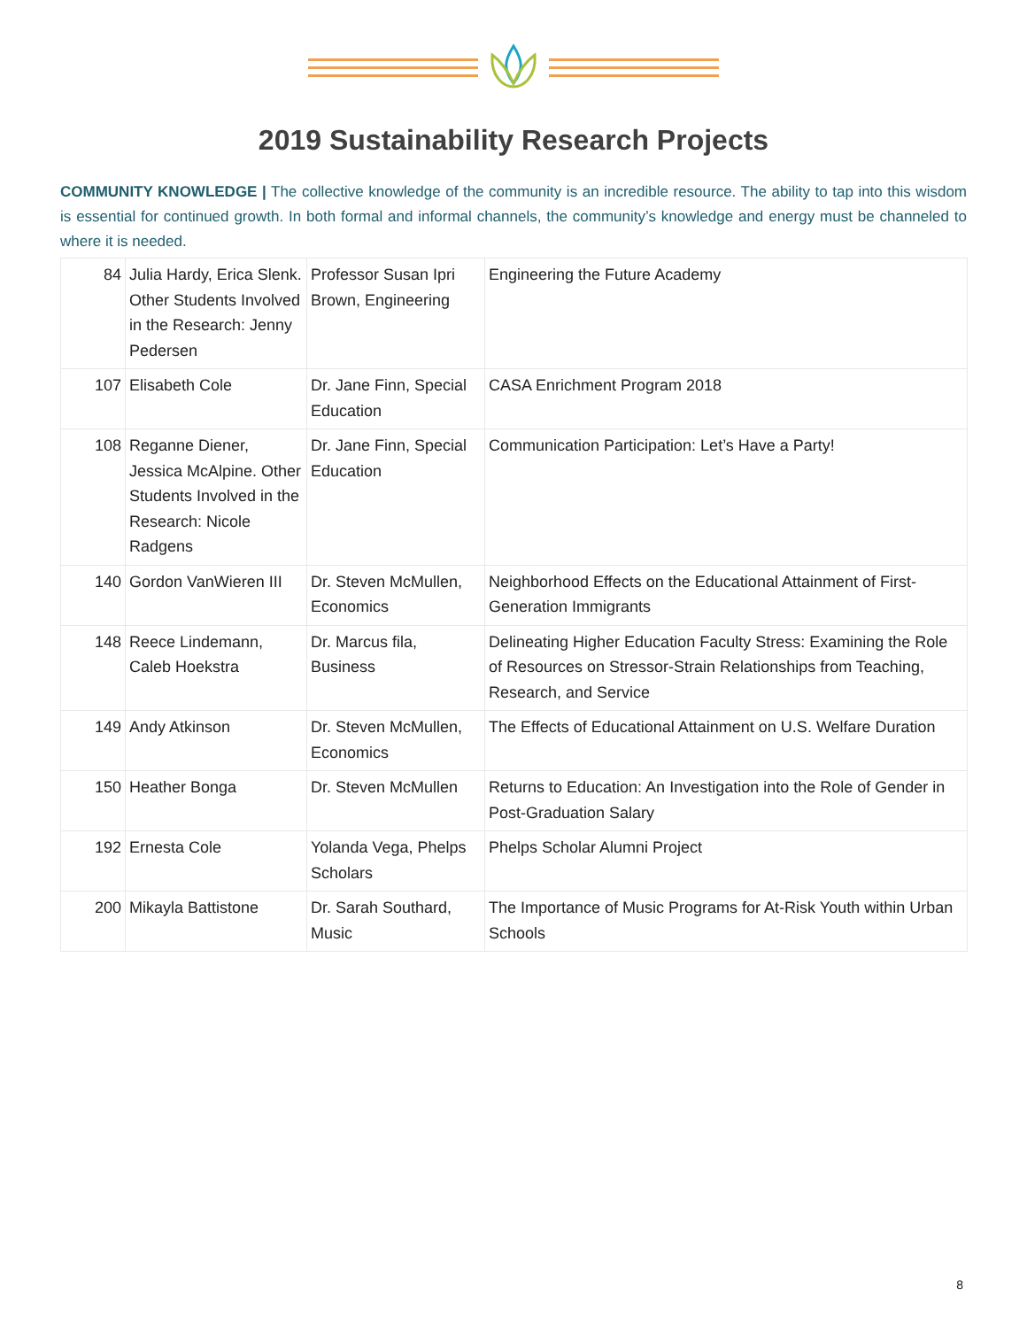2019 Sustainability Research Projects
COMMUNITY KNOWLEDGE | The collective knowledge of the community is an incredible resource. The ability to tap into this wisdom is essential for continued growth. In both formal and informal channels, the community’s knowledge and energy must be channeled to where it is needed.
| 84 | Julia Hardy, Erica Slenk. Other Students Involved in the Research: Jenny Pedersen | Professor Susan Ipri Brown, Engineering | Engineering the Future Academy |
| 107 | Elisabeth Cole | Dr. Jane Finn, Special Education | CASA Enrichment Program 2018 |
| 108 | Reganne Diener, Jessica McAlpine. Other Students Involved in the Research: Nicole Radgens | Dr. Jane Finn, Special Education | Communication Participation: Let’s Have a Party! |
| 140 | Gordon VanWieren III | Dr. Steven McMullen, Economics | Neighborhood Effects on the Educational Attainment of First-Generation Immigrants |
| 148 | Reece Lindemann, Caleb Hoekstra | Dr. Marcus fila, Business | Delineating Higher Education Faculty Stress: Examining the Role of Resources on Stressor-Strain Relationships from Teaching, Research, and Service |
| 149 | Andy Atkinson | Dr. Steven McMullen, Economics | The Effects of Educational Attainment on U.S. Welfare Duration |
| 150 | Heather Bonga | Dr. Steven McMullen | Returns to Education: An Investigation into the Role of Gender in Post-Graduation Salary |
| 192 | Ernesta Cole | Yolanda Vega, Phelps Scholars | Phelps Scholar Alumni Project |
| 200 | Mikayla Battistone | Dr. Sarah Southard, Music | The Importance of Music Programs for At-Risk Youth within Urban Schools |
8